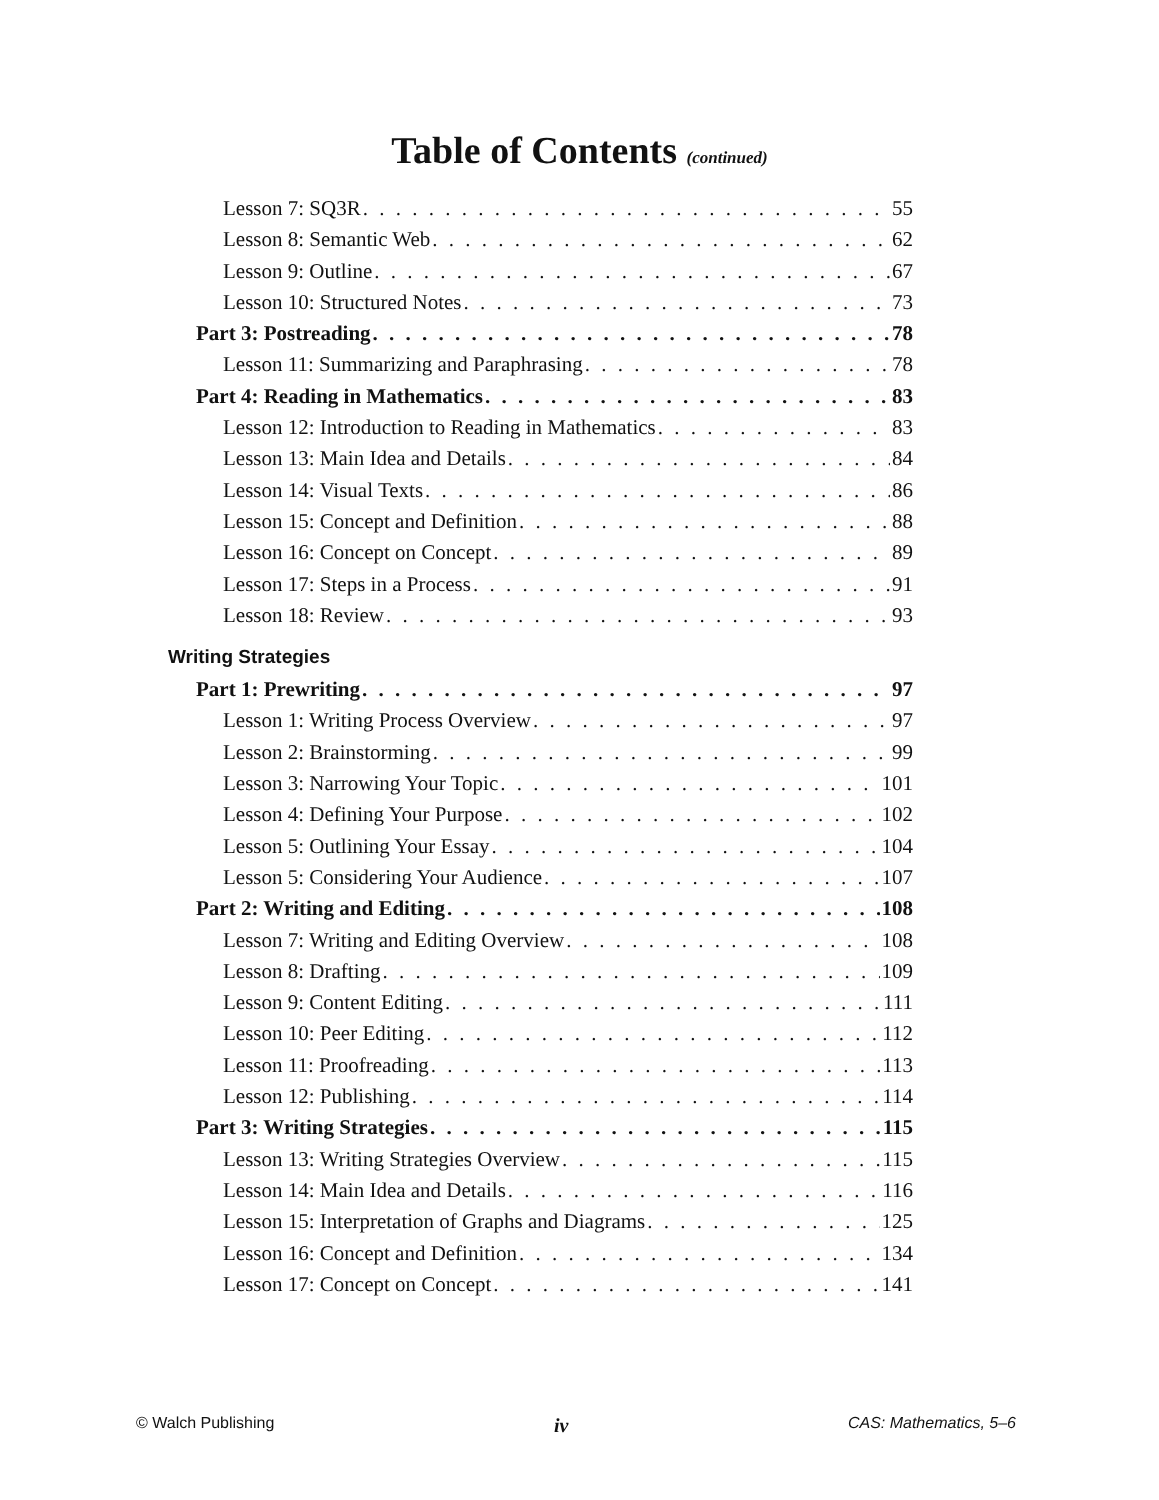Table of Contents (continued)
Lesson 7: SQ3R 55
Lesson 8: Semantic Web 62
Lesson 9: Outline 67
Lesson 10: Structured Notes 73
Part 3: Postreading 78
Lesson 11: Summarizing and Paraphrasing 78
Part 4: Reading in Mathematics 83
Lesson 12: Introduction to Reading in Mathematics 83
Lesson 13: Main Idea and Details 84
Lesson 14: Visual Texts 86
Lesson 15: Concept and Definition 88
Lesson 16: Concept on Concept 89
Lesson 17: Steps in a Process 91
Lesson 18: Review 93
Writing Strategies
Part 1: Prewriting 97
Lesson 1: Writing Process Overview 97
Lesson 2: Brainstorming 99
Lesson 3: Narrowing Your Topic 101
Lesson 4: Defining Your Purpose 102
Lesson 5: Outlining Your Essay 104
Lesson 5: Considering Your Audience 107
Part 2: Writing and Editing 108
Lesson 7: Writing and Editing Overview 108
Lesson 8: Drafting 109
Lesson 9: Content Editing 111
Lesson 10: Peer Editing 112
Lesson 11: Proofreading 113
Lesson 12: Publishing 114
Part 3: Writing Strategies 115
Lesson 13: Writing Strategies Overview 115
Lesson 14: Main Idea and Details 116
Lesson 15: Interpretation of Graphs and Diagrams 125
Lesson 16: Concept and Definition 134
Lesson 17: Concept on Concept 141
© Walch Publishing iv CAS: Mathematics, 5–6